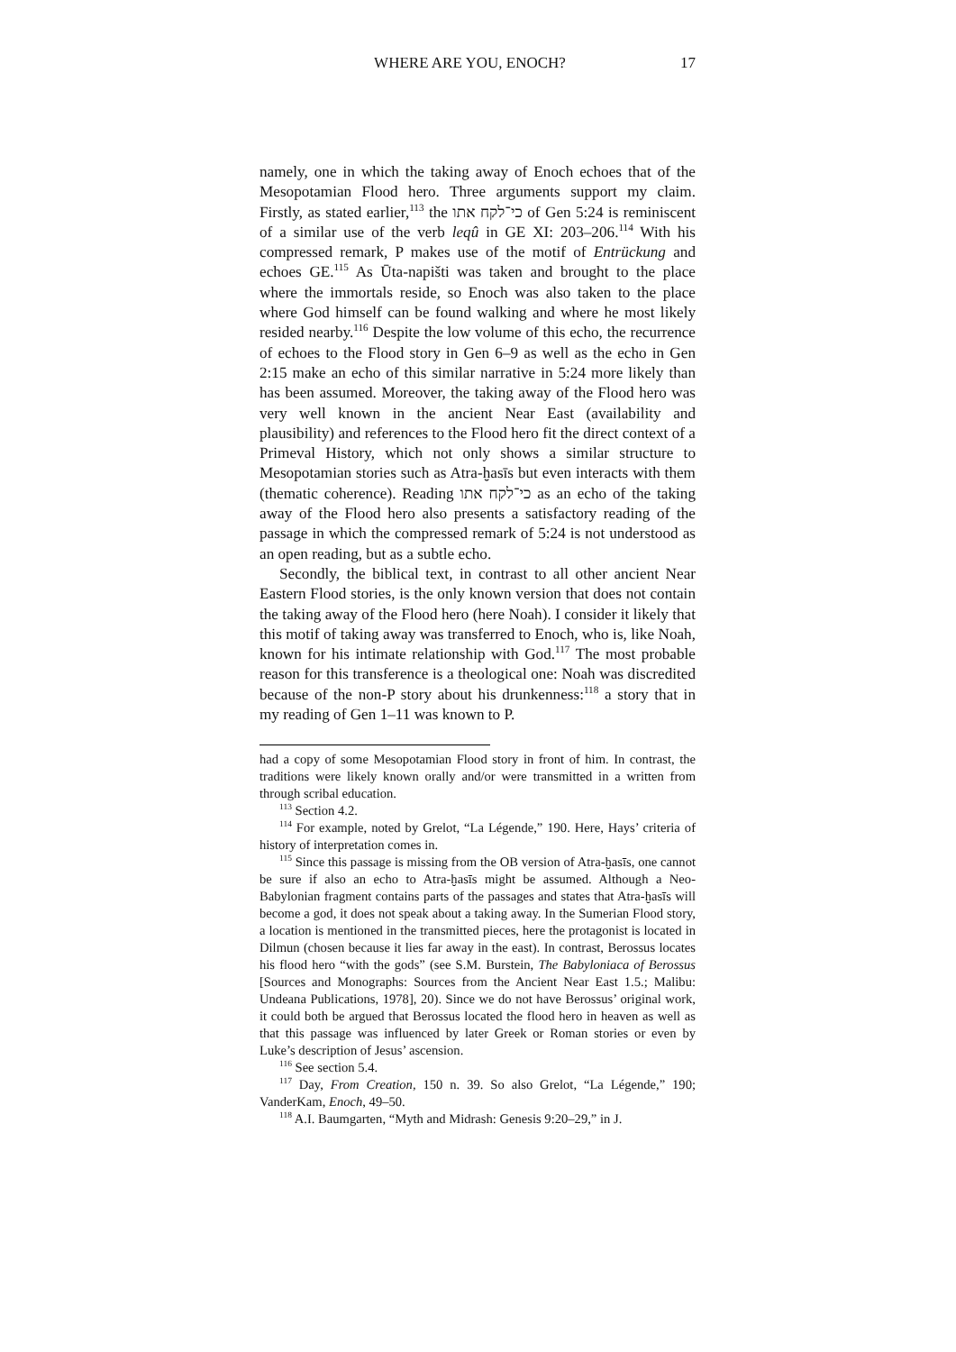WHERE ARE YOU, ENOCH? 17
namely, one in which the taking away of Enoch echoes that of the Mesopotamian Flood hero. Three arguments support my claim. Firstly, as stated earlier,<sup>113</sup> the כי־לקח אתו of Gen 5:24 is reminiscent of a similar use of the verb leqû in GE XI: 203–206.<sup>114</sup> With his compressed remark, P makes use of the motif of Entrückung and echoes GE.<sup>115</sup> As Ūta-napišti was taken and brought to the place where the immortals reside, so Enoch was also taken to the place where God himself can be found walking and where he most likely resided nearby.<sup>116</sup> Despite the low volume of this echo, the recurrence of echoes to the Flood story in Gen 6–9 as well as the echo in Gen 2:15 make an echo of this similar narrative in 5:24 more likely than has been assumed. Moreover, the taking away of the Flood hero was very well known in the ancient Near East (availability and plausibility) and references to the Flood hero fit the direct context of a Primeval History, which not only shows a similar structure to Mesopotamian stories such as Atra-ḫasīs but even interacts with them (thematic coherence). Reading כי־לקח אתו as an echo of the taking away of the Flood hero also presents a satisfactory reading of the passage in which the compressed remark of 5:24 is not understood as an open reading, but as a subtle echo.
Secondly, the biblical text, in contrast to all other ancient Near Eastern Flood stories, is the only known version that does not contain the taking away of the Flood hero (here Noah). I consider it likely that this motif of taking away was transferred to Enoch, who is, like Noah, known for his intimate relationship with God.<sup>117</sup> The most probable reason for this transference is a theological one: Noah was discredited because of the non-P story about his drunkenness:<sup>118</sup> a story that in my reading of Gen 1–11 was known to P.
had a copy of some Mesopotamian Flood story in front of him. In contrast, the traditions were likely known orally and/or were transmitted in a written from through scribal education.
<sup>113</sup> Section 4.2.
<sup>114</sup> For example, noted by Grelot, “La Légende,” 190. Here, Hays’ criteria of history of interpretation comes in.
<sup>115</sup> Since this passage is missing from the OB version of Atra-ḫasīs, one cannot be sure if also an echo to Atra-ḫasīs might be assumed. Although a Neo-Babylonian fragment contains parts of the passages and states that Atra-ḫasīs will become a god, it does not speak about a taking away. In the Sumerian Flood story, a location is mentioned in the transmitted pieces, here the protagonist is located in Dilmun (chosen because it lies far away in the east). In contrast, Berossus locates his flood hero “with the gods” (see S.M. Burstein, The Babyloniaca of Berossus [Sources and Monographs: Sources from the Ancient Near East 1.5.; Malibu: Undeana Publications, 1978], 20). Since we do not have Berossus’ original work, it could both be argued that Berossus located the flood hero in heaven as well as that this passage was influenced by later Greek or Roman stories or even by Luke’s description of Jesus’ ascension.
<sup>116</sup> See section 5.4.
<sup>117</sup> Day, From Creation, 150 n. 39. So also Grelot, “La Légende,” 190; VanderKam, Enoch, 49–50.
<sup>118</sup> A.I. Baumgarten, “Myth and Midrash: Genesis 9:20–29,” in J.